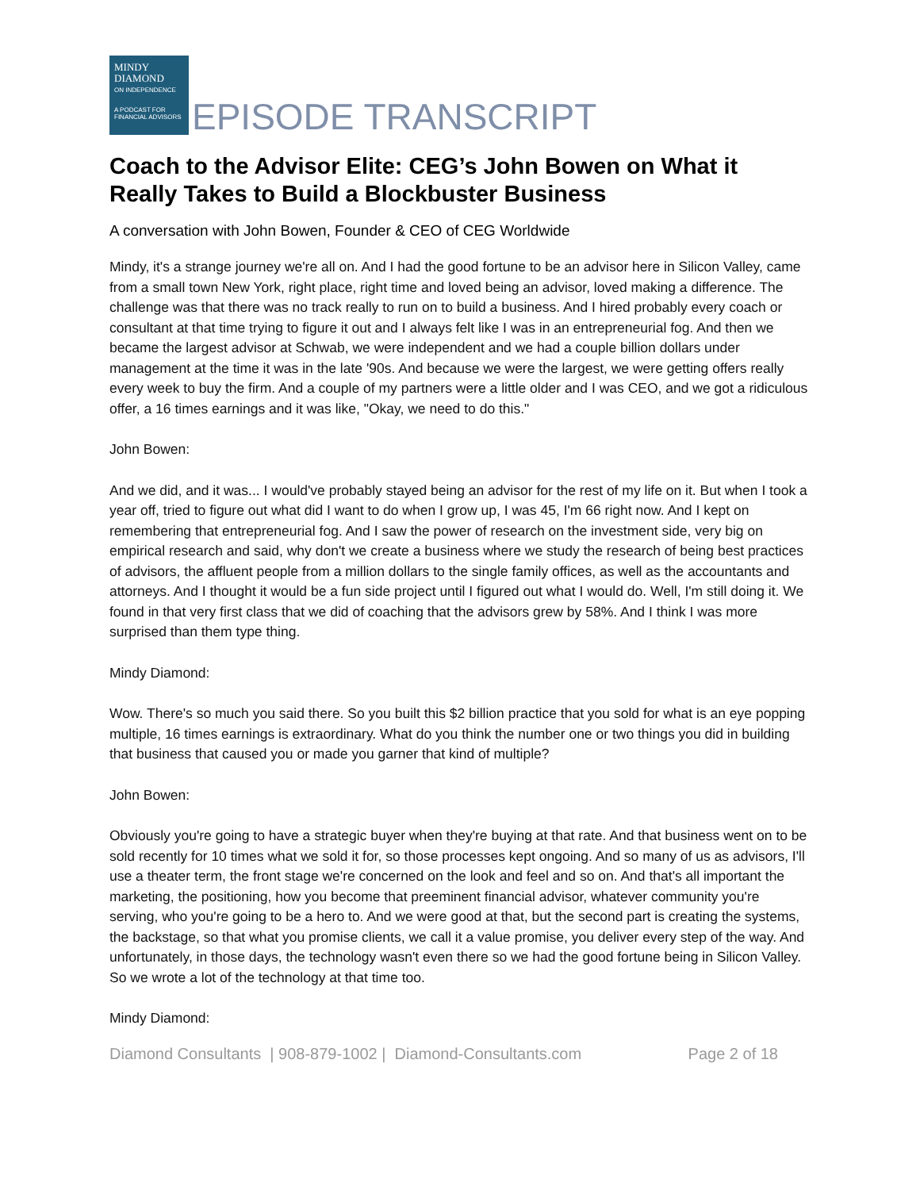MINDY
DIAMOND
ON INDEPENDENCE
A PODCAST FOR FINANCIAL ADVISORS
EPISODE TRANSCRIPT
Coach to the Advisor Elite: CEG’s John Bowen on What it Really Takes to Build a Blockbuster Business
A conversation with John Bowen, Founder & CEO of CEG Worldwide
Mindy, it's a strange journey we're all on. And I had the good fortune to be an advisor here in Silicon Valley, came from a small town New York, right place, right time and loved being an advisor, loved making a difference. The challenge was that there was no track really to run on to build a business. And I hired probably every coach or consultant at that time trying to figure it out and I always felt like I was in an entrepreneurial fog. And then we became the largest advisor at Schwab, we were independent and we had a couple billion dollars under management at the time it was in the late '90s. And because we were the largest, we were getting offers really every week to buy the firm. And a couple of my partners were a little older and I was CEO, and we got a ridiculous offer, a 16 times earnings and it was like, "Okay, we need to do this."
John Bowen:
And we did, and it was... I would've probably stayed being an advisor for the rest of my life on it. But when I took a year off, tried to figure out what did I want to do when I grow up, I was 45, I'm 66 right now. And I kept on remembering that entrepreneurial fog. And I saw the power of research on the investment side, very big on empirical research and said, why don't we create a business where we study the research of being best practices of advisors, the affluent people from a million dollars to the single family offices, as well as the accountants and attorneys. And I thought it would be a fun side project until I figured out what I would do. Well, I'm still doing it. We found in that very first class that we did of coaching that the advisors grew by 58%. And I think I was more surprised than them type thing.
Mindy Diamond:
Wow. There's so much you said there. So you built this $2 billion practice that you sold for what is an eye popping multiple, 16 times earnings is extraordinary. What do you think the number one or two things you did in building that business that caused you or made you garner that kind of multiple?
John Bowen:
Obviously you're going to have a strategic buyer when they're buying at that rate. And that business went on to be sold recently for 10 times what we sold it for, so those processes kept ongoing. And so many of us as advisors, I'll use a theater term, the front stage we're concerned on the look and feel and so on. And that's all important the marketing, the positioning, how you become that preeminent financial advisor, whatever community you're serving, who you're going to be a hero to. And we were good at that, but the second part is creating the systems, the backstage, so that what you promise clients, we call it a value promise, you deliver every step of the way. And unfortunately, in those days, the technology wasn't even there so we had the good fortune being in Silicon Valley. So we wrote a lot of the technology at that time too.
Mindy Diamond:
Diamond Consultants | 908-879-1002 | Diamond-Consultants.com Page 2 of 18